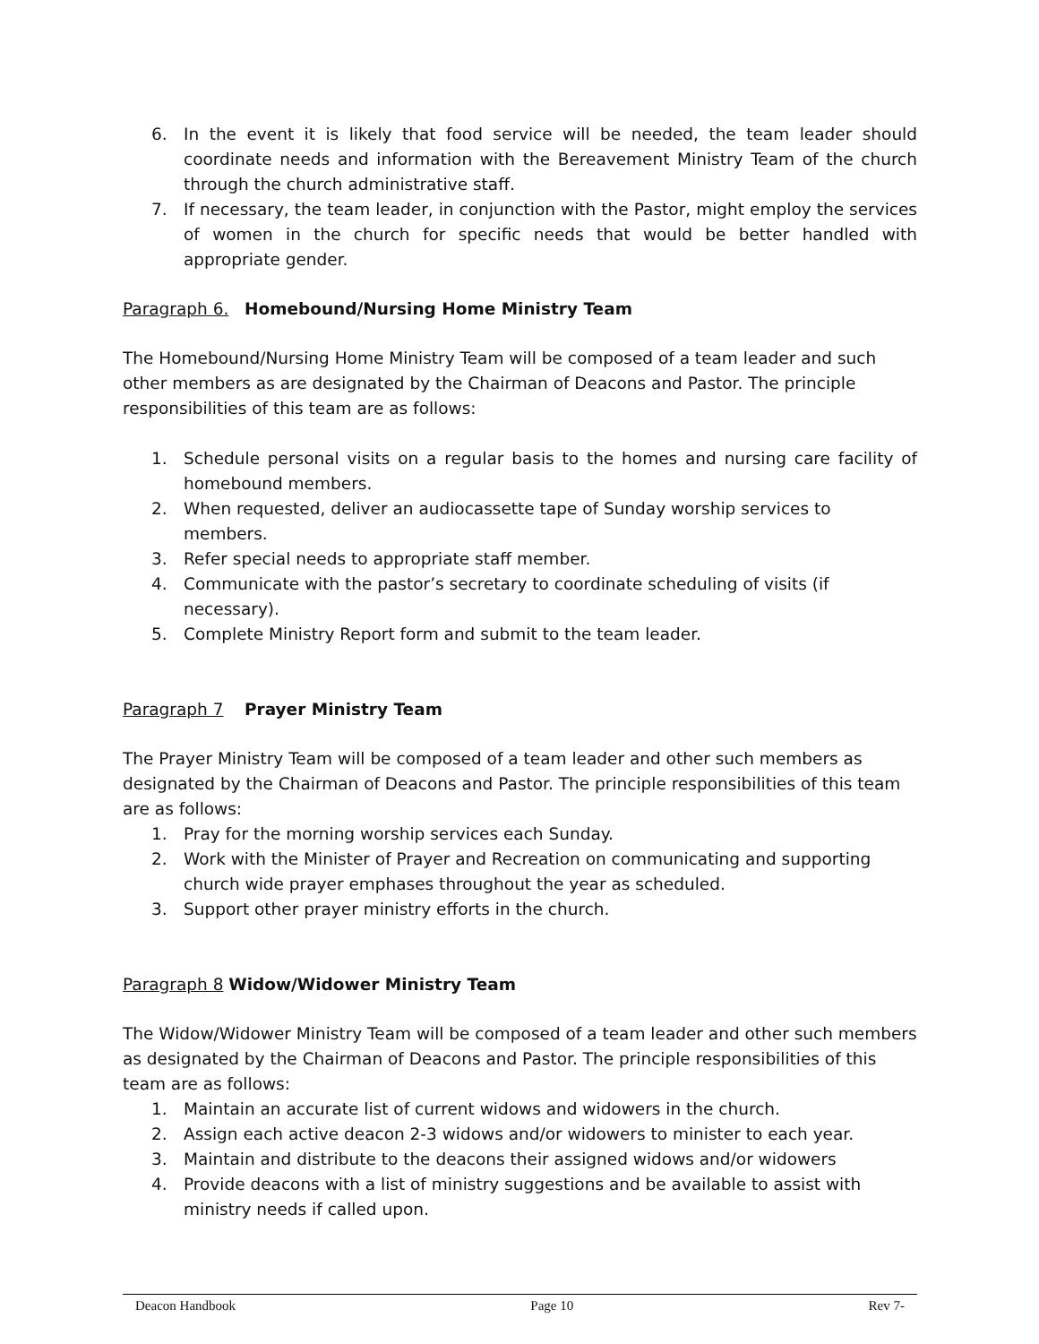6. In the event it is likely that food service will be needed, the team leader should coordinate needs and information with the Bereavement Ministry Team of the church through the church administrative staff.
7. If necessary, the team leader, in conjunction with the Pastor, might employ the services of women in the church for specific needs that would be better handled with appropriate gender.
Paragraph 6. Homebound/Nursing Home Ministry Team
The Homebound/Nursing Home Ministry Team will be composed of a team leader and such other members as are designated by the Chairman of Deacons and Pastor. The principle responsibilities of this team are as follows:
1. Schedule personal visits on a regular basis to the homes and nursing care facility of homebound members.
2. When requested, deliver an audiocassette tape of Sunday worship services to members.
3. Refer special needs to appropriate staff member.
4. Communicate with the pastor’s secretary to coordinate scheduling of visits (if necessary).
5. Complete Ministry Report form and submit to the team leader.
Paragraph 7 Prayer Ministry Team
The Prayer Ministry Team will be composed of a team leader and other such members as designated by the Chairman of Deacons and Pastor. The principle responsibilities of this team are as follows:
1. Pray for the morning worship services each Sunday.
2. Work with the Minister of Prayer and Recreation on communicating and supporting church wide prayer emphases throughout the year as scheduled.
3. Support other prayer ministry efforts in the church.
Paragraph 8 Widow/Widower Ministry Team
The Widow/Widower Ministry Team will be composed of a team leader and other such members as designated by the Chairman of Deacons and Pastor. The principle responsibilities of this team are as follows:
1. Maintain an accurate list of current widows and widowers in the church.
2. Assign each active deacon 2-3 widows and/or widowers to minister to each year.
3. Maintain and distribute to the deacons their assigned widows and/or widowers
4. Provide deacons with a list of ministry suggestions and be available to assist with ministry needs if called upon.
Deacon Handbook Page 10 Rev 7-